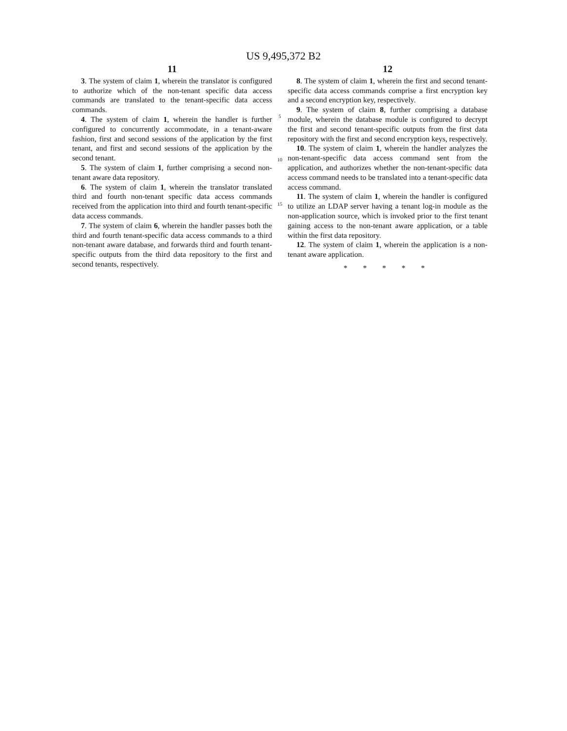US 9,495,372 B2
11
3. The system of claim 1, wherein the translator is configured to authorize which of the non-tenant specific data access commands are translated to the tenant-specific data access commands.
4. The system of claim 1, wherein the handler is further configured to concurrently accommodate, in a tenant-aware fashion, first and second sessions of the application by the first tenant, and first and second sessions of the application by the second tenant.
5. The system of claim 1, further comprising a second non-tenant aware data repository.
6. The system of claim 1, wherein the translator translated third and fourth non-tenant specific data access commands received from the application into third and fourth tenant-specific data access commands.
7. The system of claim 6, wherein the handler passes both the third and fourth tenant-specific data access commands to a third non-tenant aware database, and forwards third and fourth tenant-specific outputs from the third data repository to the first and second tenants, respectively.
5
10
15
12
8. The system of claim 1, wherein the first and second tenant-specific data access commands comprise a first encryption key and a second encryption key, respectively.
9. The system of claim 8, further comprising a database module, wherein the database module is configured to decrypt the first and second tenant-specific outputs from the first data repository with the first and second encryption keys, respectively.
10. The system of claim 1, wherein the handler analyzes the non-tenant-specific data access command sent from the application, and authorizes whether the non-tenant-specific data access command needs to be translated into a tenant-specific data access command.
11. The system of claim 1, wherein the handler is configured to utilize an LDAP server having a tenant log-in module as the non-application source, which is invoked prior to the first tenant gaining access to the non-tenant aware application, or a table within the first data repository.
12. The system of claim 1, wherein the application is a non-tenant aware application.
* * * * *